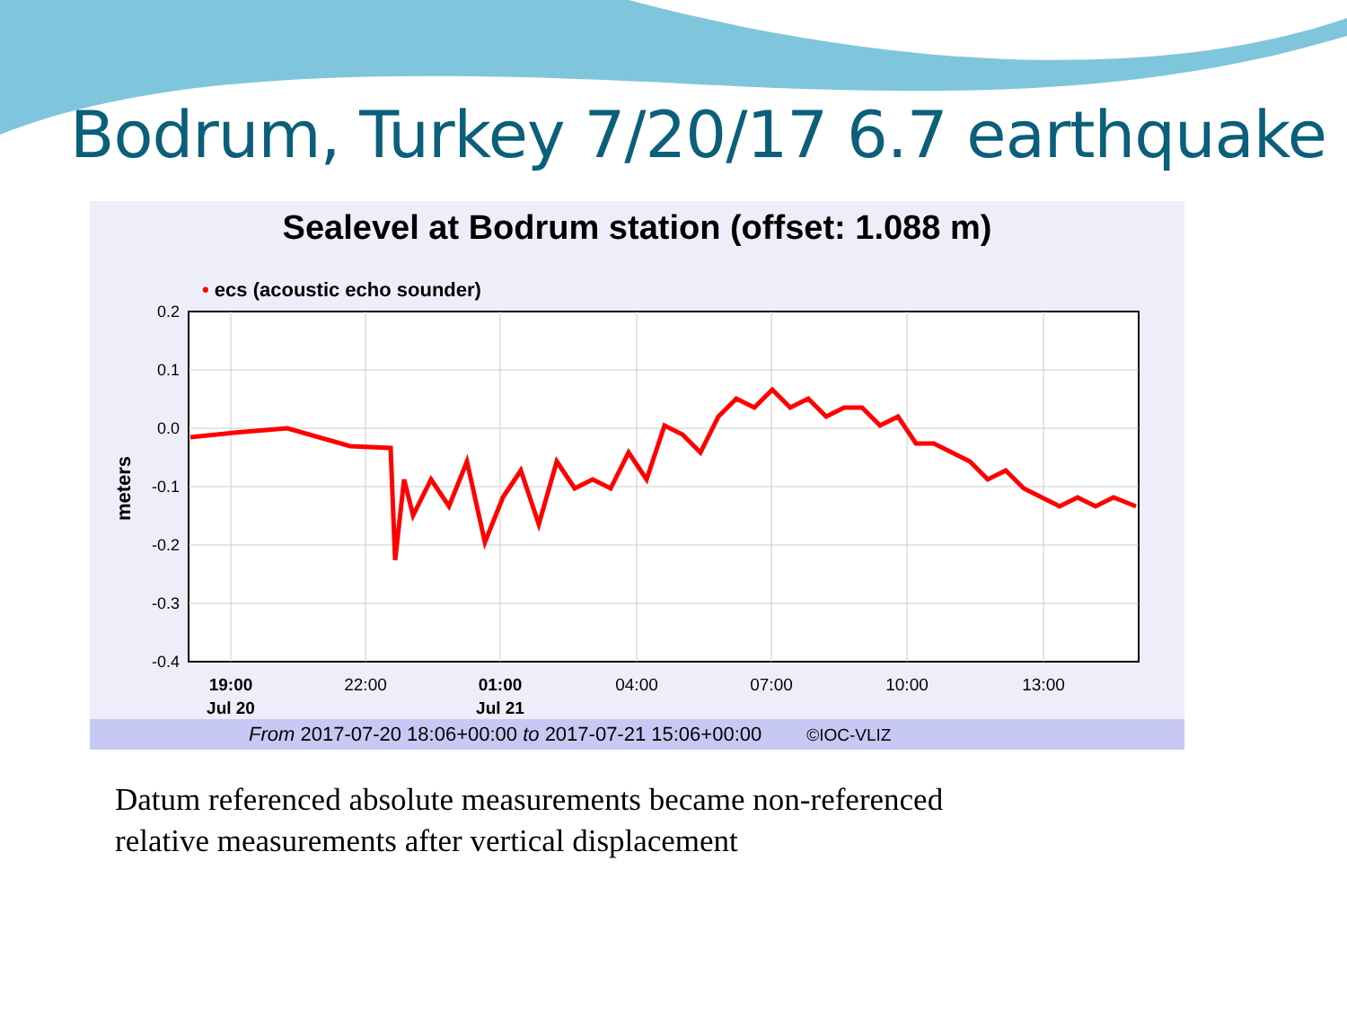Bodrum, Turkey 7/20/17 6.7 earthquake
Sealevel at Bodrum station (offset: 1.088 m)
• ecs (acoustic echo sounder)
0.2
0.1
0.0
-0.1
-0.2
-0.3
-0.4
meters
19:00
Jul 20
22:00
01:00
Jul 21
04:00
07:00
10:00
13:00
From 2017-07-20 18:06+00:00 to 2017-07-21 15:06+00:00 ©IOC-VLIZ
Datum referenced absolute measurements became non-referenced
relative measurements after vertical displacement